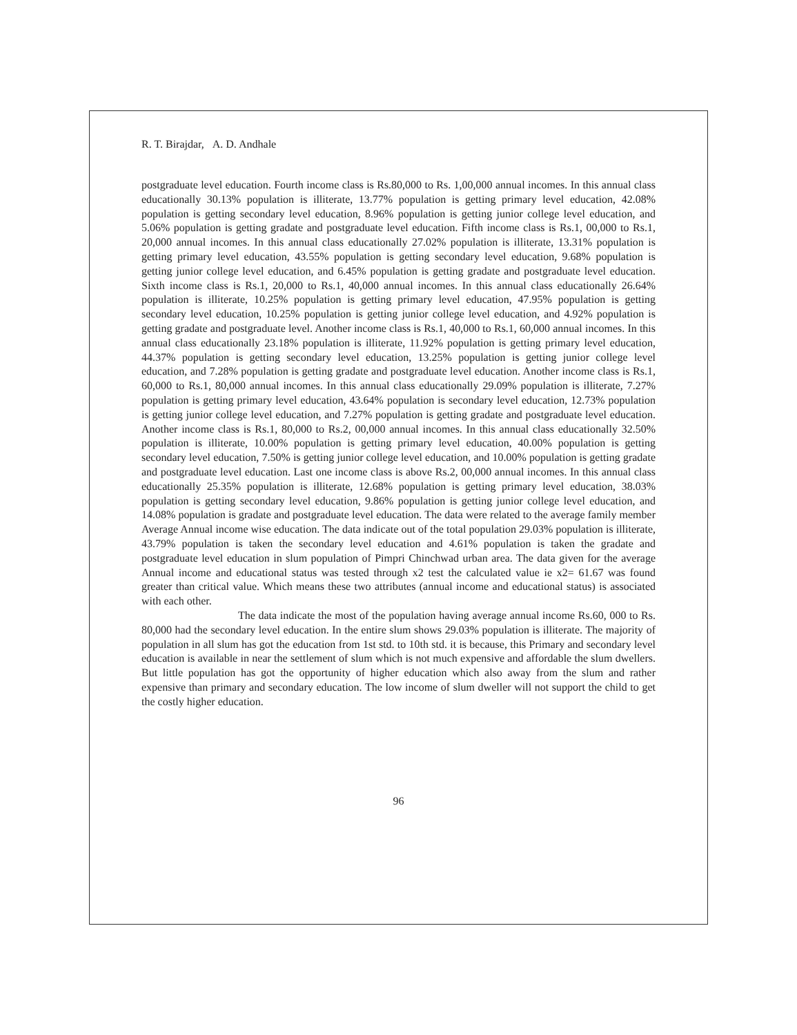R. T. Birajdar, A. D. Andhale
postgraduate level education. Fourth income class is Rs.80,000 to Rs. 1,00,000 annual incomes. In this annual class educationally 30.13% population is illiterate, 13.77% population is getting primary level education, 42.08% population is getting secondary level education, 8.96% population is getting junior college level education, and 5.06% population is getting gradate and postgraduate level education. Fifth income class is Rs.1, 00,000 to Rs.1, 20,000 annual incomes. In this annual class educationally 27.02% population is illiterate, 13.31% population is getting primary level education, 43.55% population is getting secondary level education, 9.68% population is getting junior college level education, and 6.45% population is getting gradate and postgraduate level education. Sixth income class is Rs.1, 20,000 to Rs.1, 40,000 annual incomes. In this annual class educationally 26.64% population is illiterate, 10.25% population is getting primary level education, 47.95% population is getting secondary level education, 10.25% population is getting junior college level education, and 4.92% population is getting gradate and postgraduate level. Another income class is Rs.1, 40,000 to Rs.1, 60,000 annual incomes. In this annual class educationally 23.18% population is illiterate, 11.92% population is getting primary level education, 44.37% population is getting secondary level education, 13.25% population is getting junior college level education, and 7.28% population is getting gradate and postgraduate level education. Another income class is Rs.1, 60,000 to Rs.1, 80,000 annual incomes. In this annual class educationally 29.09% population is illiterate, 7.27% population is getting primary level education, 43.64% population is secondary level education, 12.73% population is getting junior college level education, and 7.27% population is getting gradate and postgraduate level education. Another income class is Rs.1, 80,000 to Rs.2, 00,000 annual incomes. In this annual class educationally 32.50% population is illiterate, 10.00% population is getting primary level education, 40.00% population is getting secondary level education, 7.50% is getting junior college level education, and 10.00% population is getting gradate and postgraduate level education. Last one income class is above Rs.2, 00,000 annual incomes. In this annual class educationally 25.35% population is illiterate, 12.68% population is getting primary level education, 38.03% population is getting secondary level education, 9.86% population is getting junior college level education, and 14.08% population is gradate and postgraduate level education. The data were related to the average family member Average Annual income wise education. The data indicate out of the total population 29.03% population is illiterate, 43.79% population is taken the secondary level education and 4.61% population is taken the gradate and postgraduate level education in slum population of Pimpri Chinchwad urban area. The data given for the average Annual income and educational status was tested through x2 test the calculated value ie x2= 61.67 was found greater than critical value. Which means these two attributes (annual income and educational status) is associated with each other.
The data indicate the most of the population having average annual income Rs.60, 000 to Rs. 80,000 had the secondary level education. In the entire slum shows 29.03% population is illiterate. The majority of population in all slum has got the education from 1st std. to 10th std. it is because, this Primary and secondary level education is available in near the settlement of slum which is not much expensive and affordable the slum dwellers. But little population has got the opportunity of higher education which also away from the slum and rather expensive than primary and secondary education. The low income of slum dweller will not support the child to get the costly higher education.
96